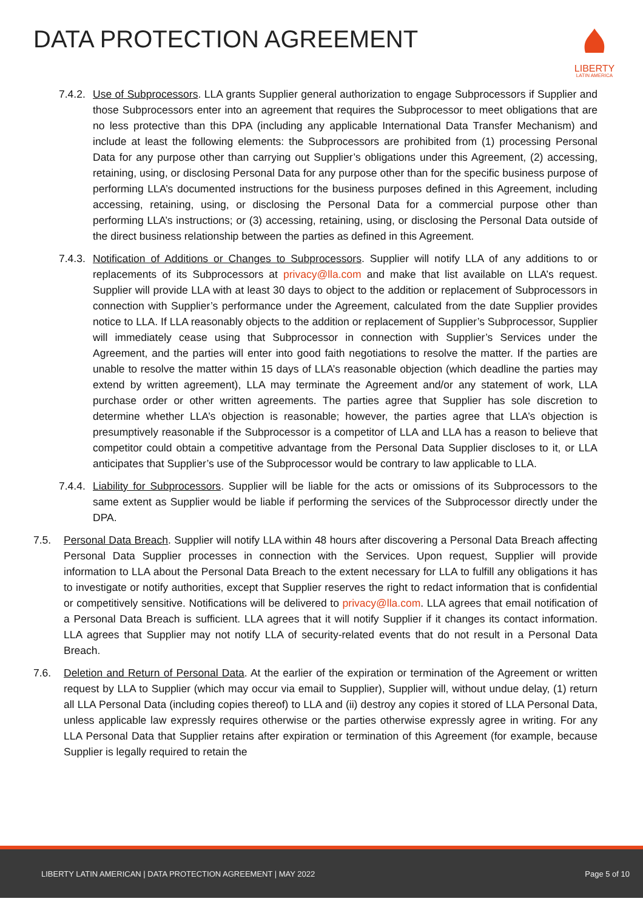DATA PROTECTION AGREEMENT
LIBERTY
LATIN AMERICA
7.4.2.
Use of Subprocessors. LLA grants Supplier general authorization to engage Subprocessors if Supplier and those Subprocessors enter into an agreement that requires the Subprocessor to meet obligations that are no less protective than this DPA (including any applicable International Data Transfer Mechanism) and include at least the following elements: the Subprocessors are prohibited from (1) processing Personal Data for any purpose other than carrying out Supplier’s obligations under this Agreement, (2) accessing, retaining, using, or disclosing Personal Data for any purpose other than for the specific business purpose of performing LLA’s documented instructions for the business purposes defined in this Agreement, including accessing, retaining, using, or disclosing the Personal Data for a commercial purpose other than performing LLA’s instructions; or (3) accessing, retaining, using, or disclosing the Personal Data outside of the direct business relationship between the parties as defined in this Agreement.
7.4.3.
Notification of Additions or Changes to Subprocessors. Supplier will notify LLA of any additions to or replacements of its Subprocessors at privacy@lla.com and make that list available on LLA’s request. Supplier will provide LLA with at least 30 days to object to the addition or replacement of Subprocessors in connection with Supplier’s performance under the Agreement, calculated from the date Supplier provides notice to LLA. If LLA reasonably objects to the addition or replacement of Supplier’s Subprocessor, Supplier will immediately cease using that Subprocessor in connection with Supplier’s Services under the Agreement, and the parties will enter into good faith negotiations to resolve the matter. If the parties are unable to resolve the matter within 15 days of LLA’s reasonable objection (which deadline the parties may extend by written agreement), LLA may terminate the Agreement and/or any statement of work, LLA purchase order or other written agreements. The parties agree that Supplier has sole discretion to determine whether LLA’s objection is reasonable; however, the parties agree that LLA’s objection is presumptively reasonable if the Subprocessor is a competitor of LLA and LLA has a reason to believe that competitor could obtain a competitive advantage from the Personal Data Supplier discloses to it, or LLA anticipates that Supplier’s use of the Subprocessor would be contrary to law applicable to LLA.
7.4.4.
Liability for Subprocessors. Supplier will be liable for the acts or omissions of its Subprocessors to the same extent as Supplier would be liable if performing the services of the Subprocessor directly under the DPA.
7.5. Personal Data Breach. Supplier will notify LLA within 48 hours after discovering a Personal Data Breach affecting Personal Data Supplier processes in connection with the Services. Upon request, Supplier will provide information to LLA about the Personal Data Breach to the extent necessary for LLA to fulfill any obligations it has to investigate or notify authorities, except that Supplier reserves the right to redact information that is confidential or competitively sensitive. Notifications will be delivered to privacy@lla.com. LLA agrees that email notification of a Personal Data Breach is sufficient. LLA agrees that it will notify Supplier if it changes its contact information. LLA agrees that Supplier may not notify LLA of security-related events that do not result in a Personal Data Breach.
7.6. Deletion and Return of Personal Data. At the earlier of the expiration or termination of the Agreement or written request by LLA to Supplier (which may occur via email to Supplier), Supplier will, without undue delay, (1) return all LLA Personal Data (including copies thereof) to LLA and (ii) destroy any copies it stored of LLA Personal Data, unless applicable law expressly requires otherwise or the parties otherwise expressly agree in writing. For any LLA Personal Data that Supplier retains after expiration or termination of this Agreement (for example, because Supplier is legally required to retain the
LIBERTY LATIN AMERICAN | DATA PROTECTION AGREEMENT | MAY 2022 Page 5 of 10